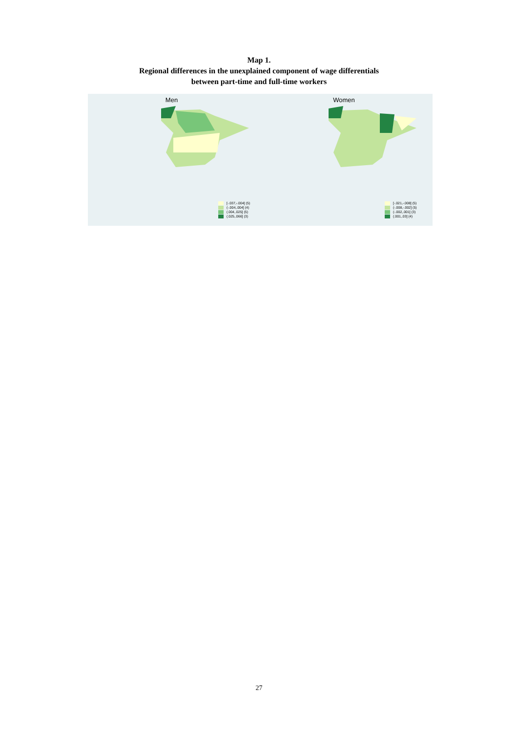Map 1.
Regional differences in the unexplained component of wage differentials
between part-time and full-time workers
Men
[-.037,-.004] (5)
(-.004,.004] (4)
(.004,.025] (5)
(.025,.066] (3)
Women
[-.021,-.008] (5)
(-.008,-.002] (5)
(-.002,.001] (3)
(.001,.03] (4)
27